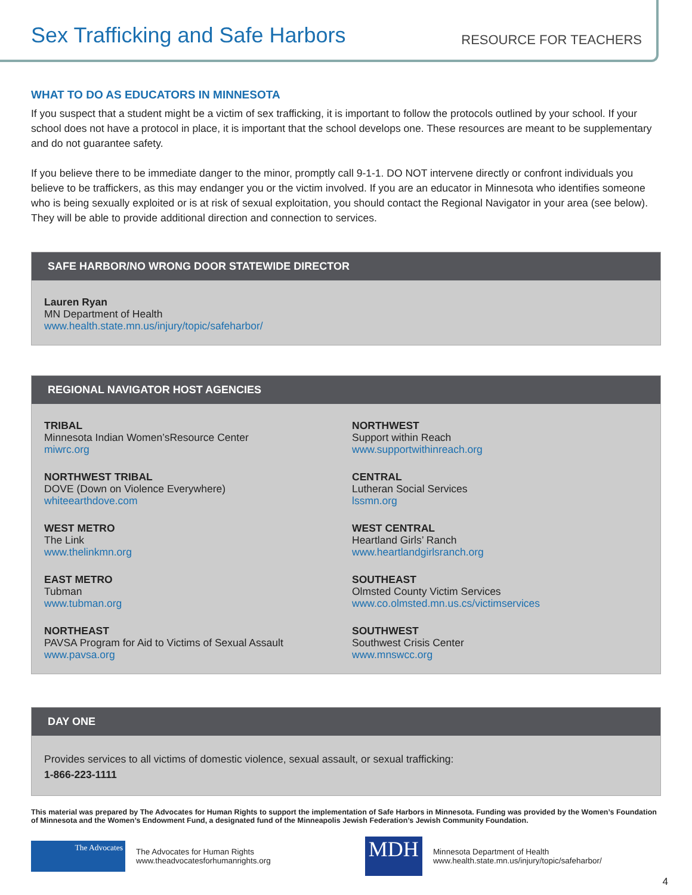Sex Trafficking and Safe Harbors
RESOURCE FOR TEACHERS
WHAT TO DO AS EDUCATORS IN MINNESOTA
If you suspect that a student might be a victim of sex trafficking, it is important to follow the protocols outlined by your school. If your school does not have a protocol in place, it is important that the school develops one. These resources are meant to be supplementary and do not guarantee safety.
If you believe there to be immediate danger to the minor, promptly call 9-1-1. DO NOT intervene directly or confront individuals you believe to be traffickers, as this may endanger you or the victim involved. If you are an educator in Minnesota who identifies someone who is being sexually exploited or is at risk of sexual exploitation, you should contact the Regional Navigator in your area (see below). They will be able to provide additional direction and connection to services.
SAFE HARBOR/NO WRONG DOOR STATEWIDE DIRECTOR
Lauren Ryan
MN Department of Health
www.health.state.mn.us/injury/topic/safeharbor/
REGIONAL NAVIGATOR HOST AGENCIES
TRIBAL
Minnesota Indian Women’sResource Center
miwrc.org
NORTHWEST TRIBAL
DOVE (Down on Violence Everywhere)
whiteearthdove.com
WEST METRO
The Link
www.thelinkmn.org
EAST METRO
Tubman
www.tubman.org
NORTHEAST
PAVSA Program for Aid to Victims of Sexual Assault
www.pavsa.org
NORTHWEST
Support within Reach
www.supportwithinreach.org
CENTRAL
Lutheran Social Services
lssmn.org
WEST CENTRAL
Heartland Girls’ Ranch
www.heartlandgirlsranch.org
SOUTHEAST
Olmsted County Victim Services
www.co.olmsted.mn.us.cs/victimservices
SOUTHWEST
Southwest Crisis Center
www.mnswcc.org
DAY ONE
Provides services to all victims of domestic violence, sexual assault, or sexual trafficking:
1-866-223-1111
This material was prepared by The Advocates for Human Rights to support the implementation of Safe Harbors in Minnesota. Funding was provided by the Women’s Foundation of Minnesota and the Women’s Endowment Fund, a designated fund of the Minneapolis Jewish Federation’s Jewish Community Foundation.
The Advocates
The Advocates for Human Rights
www.theadvocatesforhumanrights.org
MDH
Minnesota Department of Health
www.health.state.mn.us/injury/topic/safeharbor/
4